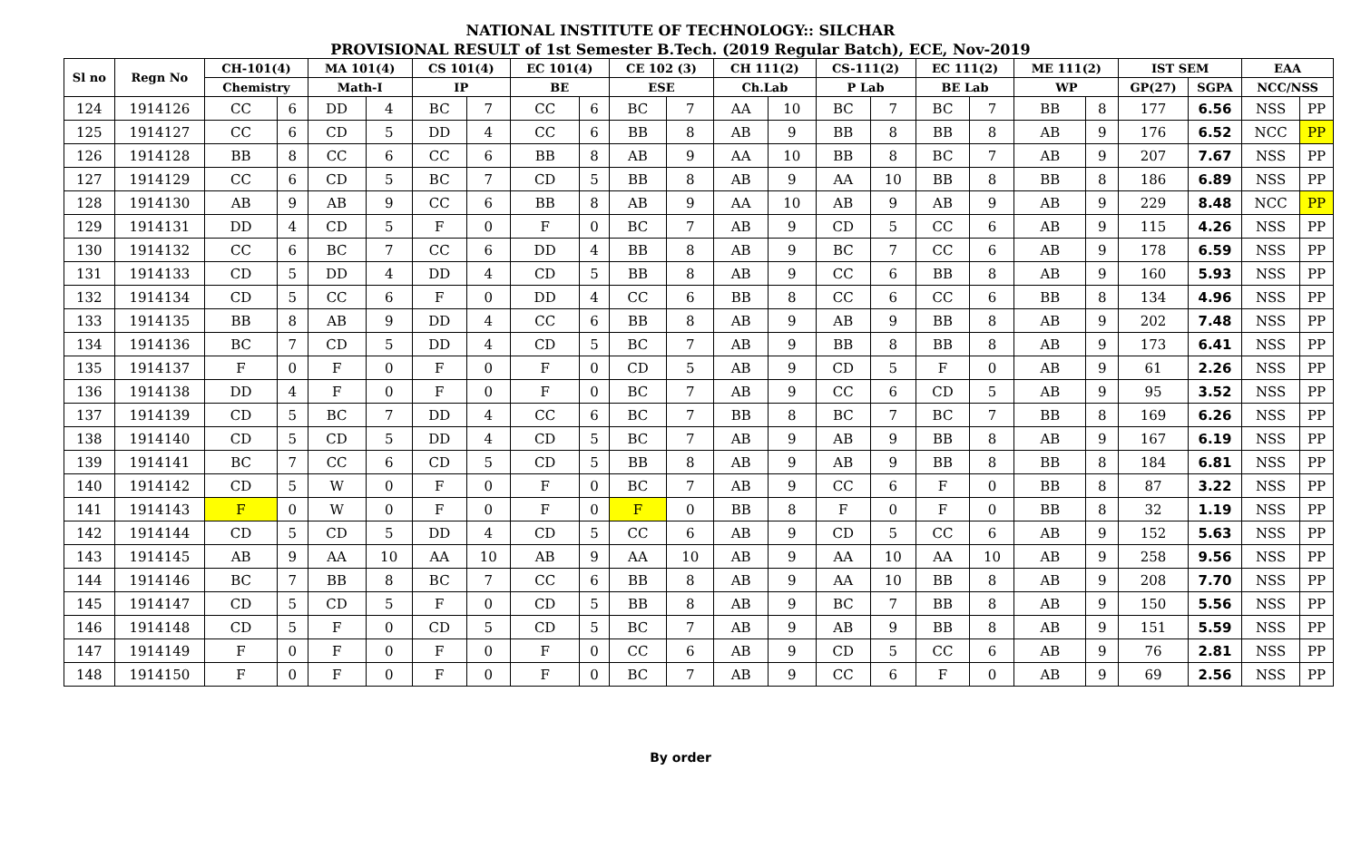NATIONAL INSTITUTE OF TECHNOLOGY:: SILCHAR
PROVISIONAL RESULT of 1st Semester B.Tech. (2019 Regular Batch), ECE, Nov-2019
| Sl no | Regn No | CH-101(4) | | MA 101(4) | | CS 101(4) | | EC 101(4) | | CE 102 (3) | | CH 111(2) | | CS-111(2) | | EC 111(2) | | ME 111(2) | | IST SEM | | EAA | |
| --- | --- | --- | --- | --- | --- | --- | --- | --- | --- | --- | --- | --- | --- | --- | --- | --- | --- | --- | --- | --- | --- | --- | --- |
| | | Chemistry | | Math-I | | IP | | BE | | ESE | | Ch.Lab | | P Lab | | BE Lab | | WP | | GP(27) | SGPA | NCC/NSS | |
| 124 | 1914126 | CC | 6 | DD | 4 | BC | 7 | CC | 6 | BC | 7 | AA | 10 | BC | 7 | BC | 7 | BB | 8 | 177 | 6.56 | NSS | PP |
| 125 | 1914127 | CC | 6 | CD | 5 | DD | 4 | CC | 6 | BB | 8 | AB | 9 | BB | 8 | BB | 8 | AB | 9 | 176 | 6.52 | NCC | PP |
| 126 | 1914128 | BB | 8 | CC | 6 | CC | 6 | BB | 8 | AB | 9 | AA | 10 | BB | 8 | BC | 7 | AB | 9 | 207 | 7.67 | NSS | PP |
| 127 | 1914129 | CC | 6 | CD | 5 | BC | 7 | CD | 5 | BB | 8 | AB | 9 | AA | 10 | BB | 8 | BB | 8 | 186 | 6.89 | NSS | PP |
| 128 | 1914130 | AB | 9 | AB | 9 | CC | 6 | BB | 8 | AB | 9 | AA | 10 | AB | 9 | AB | 9 | AB | 9 | 229 | 8.48 | NCC | PP |
| 129 | 1914131 | DD | 4 | CD | 5 | F | 0 | F | 0 | BC | 7 | AB | 9 | CD | 5 | CC | 6 | AB | 9 | 115 | 4.26 | NSS | PP |
| 130 | 1914132 | CC | 6 | BC | 7 | CC | 6 | DD | 4 | BB | 8 | AB | 9 | BC | 7 | CC | 6 | AB | 9 | 178 | 6.59 | NSS | PP |
| 131 | 1914133 | CD | 5 | DD | 4 | DD | 4 | CD | 5 | BB | 8 | AB | 9 | CC | 6 | BB | 8 | AB | 9 | 160 | 5.93 | NSS | PP |
| 132 | 1914134 | CD | 5 | CC | 6 | F | 0 | DD | 4 | CC | 6 | BB | 8 | CC | 6 | CC | 6 | BB | 8 | 134 | 4.96 | NSS | PP |
| 133 | 1914135 | BB | 8 | AB | 9 | DD | 4 | CC | 6 | BB | 8 | AB | 9 | AB | 9 | BB | 8 | AB | 9 | 202 | 7.48 | NSS | PP |
| 134 | 1914136 | BC | 7 | CD | 5 | DD | 4 | CD | 5 | BC | 7 | AB | 9 | BB | 8 | BB | 8 | AB | 9 | 173 | 6.41 | NSS | PP |
| 135 | 1914137 | F | 0 | F | 0 | F | 0 | F | 0 | CD | 5 | AB | 9 | CD | 5 | F | 0 | AB | 9 | 61 | 2.26 | NSS | PP |
| 136 | 1914138 | DD | 4 | F | 0 | F | 0 | F | 0 | BC | 7 | AB | 9 | CC | 6 | CD | 5 | AB | 9 | 95 | 3.52 | NSS | PP |
| 137 | 1914139 | CD | 5 | BC | 7 | DD | 4 | CC | 6 | BC | 7 | BB | 8 | BC | 7 | BC | 7 | BB | 8 | 169 | 6.26 | NSS | PP |
| 138 | 1914140 | CD | 5 | CD | 5 | DD | 4 | CD | 5 | BC | 7 | AB | 9 | AB | 9 | BB | 8 | AB | 9 | 167 | 6.19 | NSS | PP |
| 139 | 1914141 | BC | 7 | CC | 6 | CD | 5 | CD | 5 | BB | 8 | AB | 9 | AB | 9 | BB | 8 | BB | 8 | 184 | 6.81 | NSS | PP |
| 140 | 1914142 | CD | 5 | W | 0 | F | 0 | F | 0 | BC | 7 | AB | 9 | CC | 6 | F | 0 | BB | 8 | 87 | 3.22 | NSS | PP |
| 141 | 1914143 | F | 0 | W | 0 | F | 0 | F | 0 | F | 0 | BB | 8 | F | 0 | F | 0 | BB | 8 | 32 | 1.19 | NSS | PP |
| 142 | 1914144 | CD | 5 | CD | 5 | DD | 4 | CD | 5 | CC | 6 | AB | 9 | CD | 5 | CC | 6 | AB | 9 | 152 | 5.63 | NSS | PP |
| 143 | 1914145 | AB | 9 | AA | 10 | AA | 10 | AB | 9 | AA | 10 | AB | 9 | AA | 10 | AA | 10 | AB | 9 | 258 | 9.56 | NSS | PP |
| 144 | 1914146 | BC | 7 | BB | 8 | BC | 7 | CC | 6 | BB | 8 | AB | 9 | AA | 10 | BB | 8 | AB | 9 | 208 | 7.70 | NSS | PP |
| 145 | 1914147 | CD | 5 | CD | 5 | F | 0 | CD | 5 | BB | 8 | AB | 9 | BC | 7 | BB | 8 | AB | 9 | 150 | 5.56 | NSS | PP |
| 146 | 1914148 | CD | 5 | F | 0 | CD | 5 | CD | 5 | BC | 7 | AB | 9 | AB | 9 | BB | 8 | AB | 9 | 151 | 5.59 | NSS | PP |
| 147 | 1914149 | F | 0 | F | 0 | F | 0 | F | 0 | CC | 6 | AB | 9 | CD | 5 | CC | 6 | AB | 9 | 76 | 2.81 | NSS | PP |
| 148 | 1914150 | F | 0 | F | 0 | F | 0 | F | 0 | BC | 7 | AB | 9 | CC | 6 | F | 0 | AB | 9 | 69 | 2.56 | NSS | PP |
By order